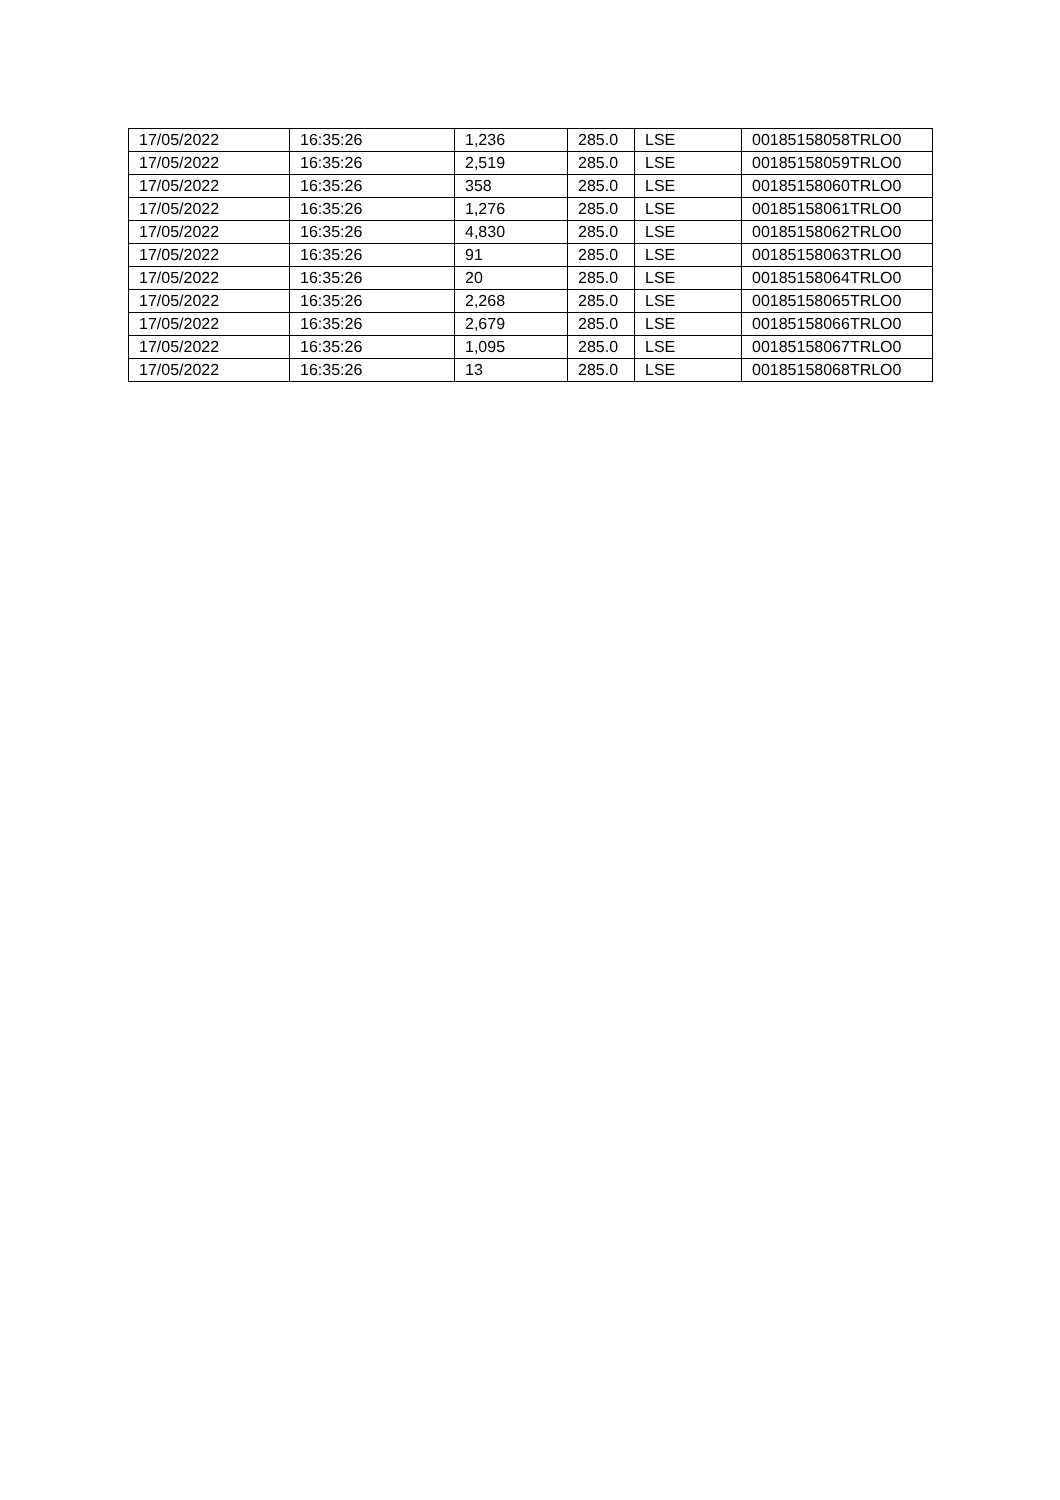| 17/05/2022 | 16:35:26 | 1,236 | 285.0 | LSE | 00185158058TRLO0 |
| 17/05/2022 | 16:35:26 | 2,519 | 285.0 | LSE | 00185158059TRLO0 |
| 17/05/2022 | 16:35:26 | 358 | 285.0 | LSE | 00185158060TRLO0 |
| 17/05/2022 | 16:35:26 | 1,276 | 285.0 | LSE | 00185158061TRLO0 |
| 17/05/2022 | 16:35:26 | 4,830 | 285.0 | LSE | 00185158062TRLO0 |
| 17/05/2022 | 16:35:26 | 91 | 285.0 | LSE | 00185158063TRLO0 |
| 17/05/2022 | 16:35:26 | 20 | 285.0 | LSE | 00185158064TRLO0 |
| 17/05/2022 | 16:35:26 | 2,268 | 285.0 | LSE | 00185158065TRLO0 |
| 17/05/2022 | 16:35:26 | 2,679 | 285.0 | LSE | 00185158066TRLO0 |
| 17/05/2022 | 16:35:26 | 1,095 | 285.0 | LSE | 00185158067TRLO0 |
| 17/05/2022 | 16:35:26 | 13 | 285.0 | LSE | 00185158068TRLO0 |